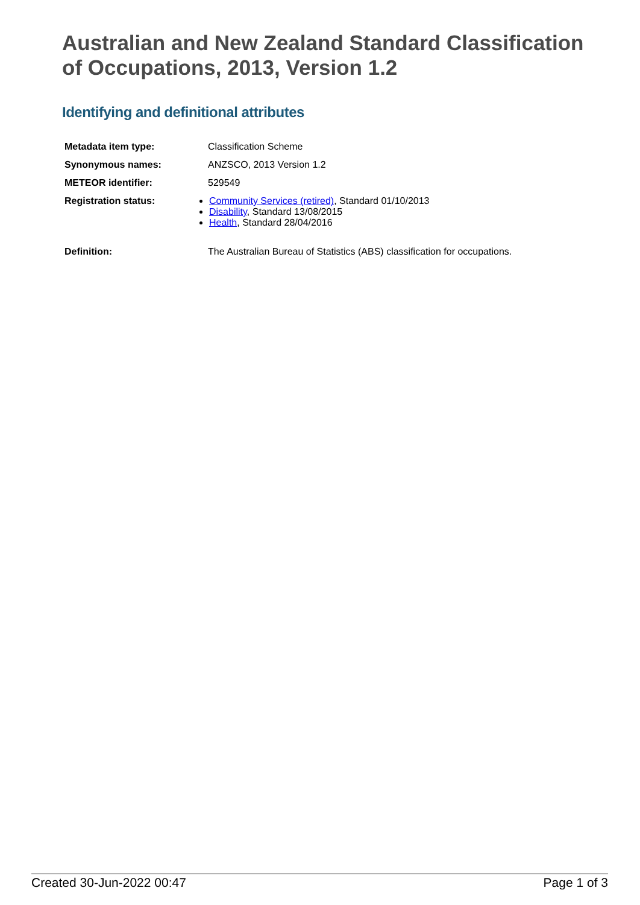Australian and New Zealand Standard Classification of Occupations, 2013, Version 1.2
Identifying and definitional attributes
| Metadata item type: | Classification Scheme |
| Synonymous names: | ANZSCO, 2013 Version 1.2 |
| METEOR identifier: | 529549 |
| Registration status: | Community Services (retired) , Standard 01/10/2013 Disability , Standard 13/08/2015 Health , Standard 28/04/2016 |
| Definition: | The Australian Bureau of Statistics (ABS) classification for occupations. |
Created 30-Jun-2022 00:47 Page 1 of 3